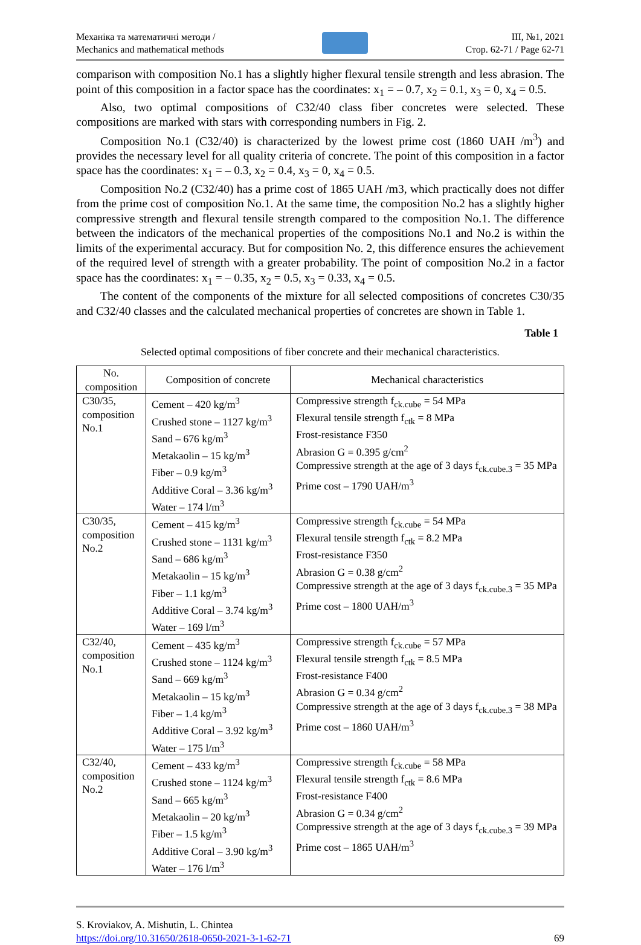Механіка та математичні методи /
Mechanics and mathematical methods
III, №1, 2021
Стор. 62-71 / Page 62-71
comparison with composition No.1 has a slightly higher flexural tensile strength and less abrasion. The point of this composition in a factor space has the coordinates: x<sub>1</sub> = – 0.7, x<sub>2</sub> = 0.1, x<sub>3</sub> = 0, x<sub>4</sub> = 0.5.
Also, two optimal compositions of C32/40 class fiber concretes were selected. These compositions are marked with stars with corresponding numbers in Fig. 2.
Composition No.1 (C32/40) is characterized by the lowest prime cost (1860 UAH /m<sup>3</sup>) and provides the necessary level for all quality criteria of concrete. The point of this composition in a factor space has the coordinates: x<sub>1</sub> = – 0.3, x<sub>2</sub> = 0.4, x<sub>3</sub> = 0, x<sub>4</sub> = 0.5.
Composition No.2 (C32/40) has a prime cost of 1865 UAH /m3, which practically does not differ from the prime cost of composition No.1. At the same time, the composition No.2 has a slightly higher compressive strength and flexural tensile strength compared to the composition No.1. The difference between the indicators of the mechanical properties of the compositions No.1 and No.2 is within the limits of the experimental accuracy. But for composition No. 2, this difference ensures the achievement of the required level of strength with a greater probability. The point of composition No.2 in a factor space has the coordinates: x<sub>1</sub> = – 0.35, x<sub>2</sub> = 0.5, x<sub>3</sub> = 0.33, x<sub>4</sub> = 0.5.
The content of the components of the mixture for all selected compositions of concretes C30/35 and C32/40 classes and the calculated mechanical properties of concretes are shown in Table 1.
Table 1
Selected optimal compositions of fiber concrete and their mechanical characteristics.
| No. composition | Composition of concrete | Mechanical characteristics |
| --- | --- | --- |
| C30/35, composition No.1 | Cement – 420 kg/m<sup>3</sup> Crushed stone – 1127 kg/m<sup>3</sup> Sand – 676 kg/m<sup>3</sup> Metakaolin – 15 kg/m<sup>3</sup> Fiber – 0.9 kg/m<sup>3</sup> Additive Coral – 3.36 kg/m<sup>3</sup> Water – 174 l/m<sup>3</sup> | Compressive strength f<sub>ck.cube</sub> = 54 MPa Flexural tensile strength f<sub>ctk</sub> = 8 MPa Frost-resistance F350 Abrasion G = 0.395 g/cm<sup>2</sup> Compressive strength at the age of 3 days f<sub>ck.cube.3</sub> = 35 MPa Prime cost – 1790 UAH/m<sup>3</sup> |
| C30/35, composition No.2 | Cement – 415 kg/m<sup>3</sup> Crushed stone – 1131 kg/m<sup>3</sup> Sand – 686 kg/m<sup>3</sup> Metakaolin – 15 kg/m<sup>3</sup> Fiber – 1.1 kg/m<sup>3</sup> Additive Coral – 3.74 kg/m<sup>3</sup> Water – 169 l/m<sup>3</sup> | Compressive strength f<sub>ck.cube</sub> = 54 MPa Flexural tensile strength f<sub>ctk</sub> = 8.2 MPa Frost-resistance F350 Abrasion G = 0.38 g/cm<sup>2</sup> Compressive strength at the age of 3 days f<sub>ck.cube.3</sub> = 35 MPa Prime cost – 1800 UAH/m<sup>3</sup> |
| C32/40, composition No.1 | Cement – 435 kg/m<sup>3</sup> Crushed stone – 1124 kg/m<sup>3</sup> Sand – 669 kg/m<sup>3</sup> Metakaolin – 15 kg/m<sup>3</sup> Fiber – 1.4 kg/m<sup>3</sup> Additive Coral – 3.92 kg/m<sup>3</sup> Water – 175 l/m<sup>3</sup> | Compressive strength f<sub>ck.cube</sub> = 57 MPa Flexural tensile strength f<sub>ctk</sub> = 8.5 MPa Frost-resistance F400 Abrasion G = 0.34 g/cm<sup>2</sup> Compressive strength at the age of 3 days f<sub>ck.cube.3</sub> = 38 MPa Prime cost – 1860 UAH/m<sup>3</sup> |
| C32/40, composition No.2 | Cement – 433 kg/m<sup>3</sup> Crushed stone – 1124 kg/m<sup>3</sup> Sand – 665 kg/m<sup>3</sup> Metakaolin – 20 kg/m<sup>3</sup> Fiber – 1.5 kg/m<sup>3</sup> Additive Coral – 3.90 kg/m<sup>3</sup> Water – 176 l/m<sup>3</sup> | Compressive strength f<sub>ck.cube</sub> = 58 MPa Flexural tensile strength f<sub>ctk</sub> = 8.6 MPa Frost-resistance F400 Abrasion G = 0.34 g/cm<sup>2</sup> Compressive strength at the age of 3 days f<sub>ck.cube.3</sub> = 39 MPa Prime cost – 1865 UAH/m<sup>3</sup> |
S. Kroviakov, A. Mishutin, L. Chintea
https://doi.org/10.31650/2618-0650-2021-3-1-62-71
69